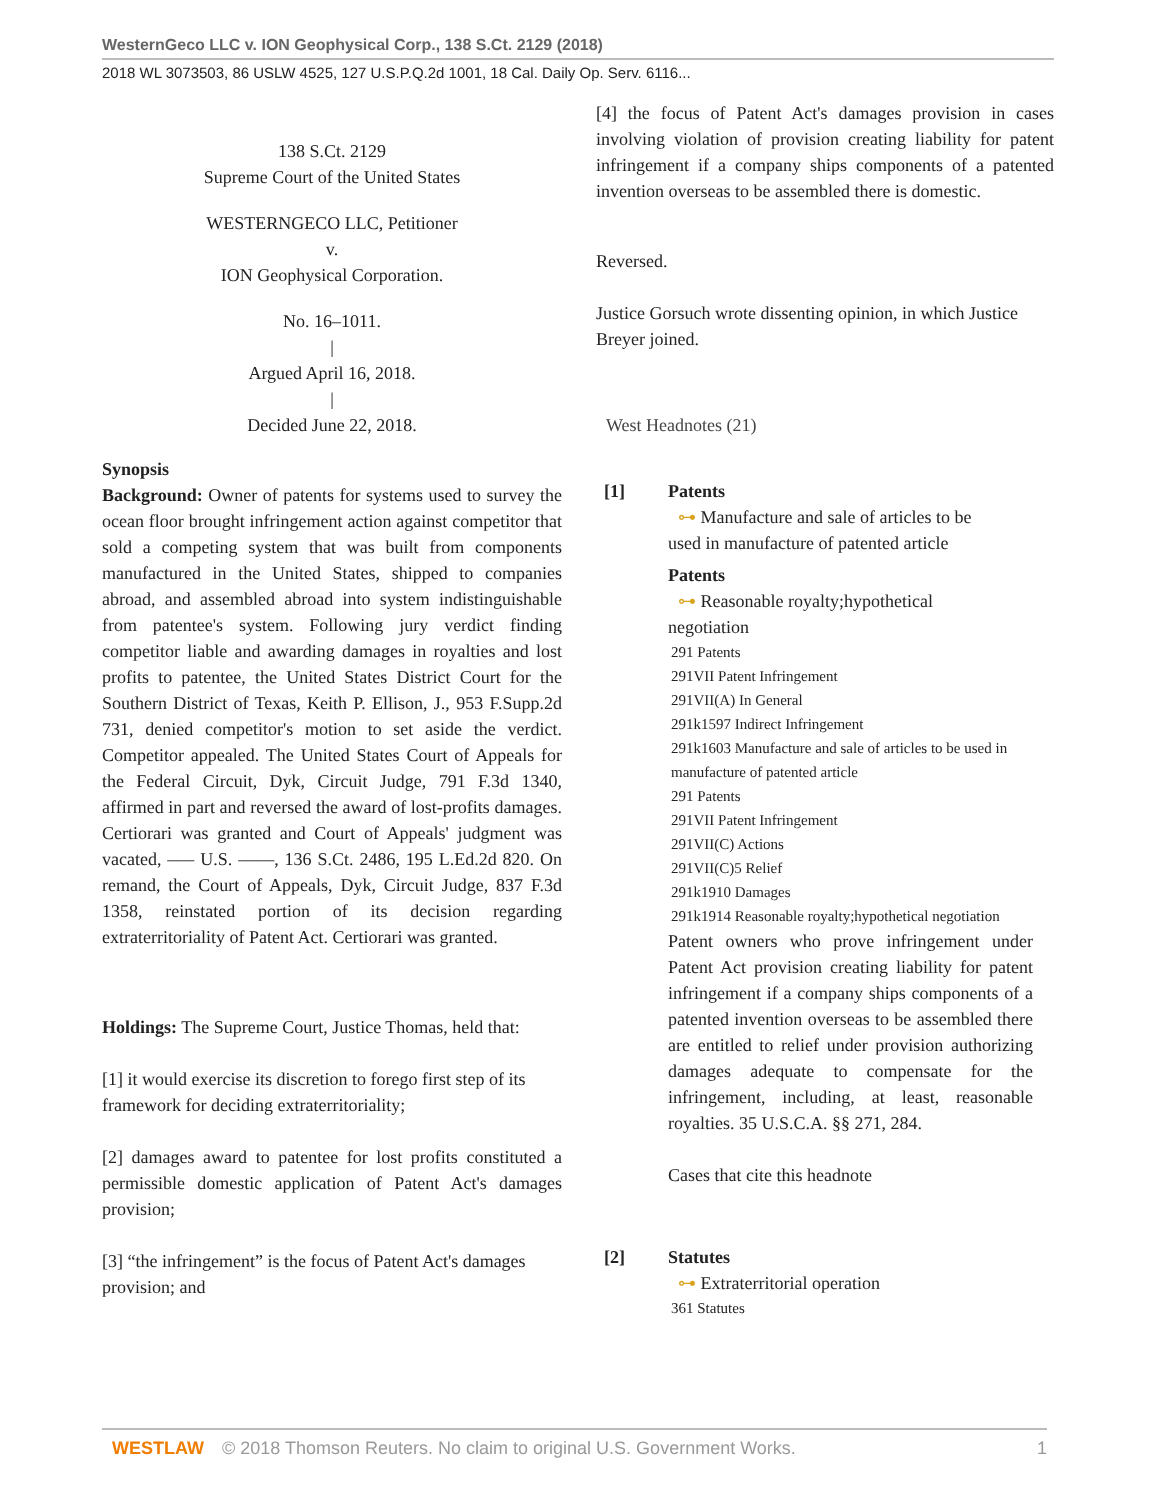WesternGeco LLC v. ION Geophysical Corp., 138 S.Ct. 2129 (2018)
2018 WL 3073503, 86 USLW 4525, 127 U.S.P.Q.2d 1001, 18 Cal. Daily Op. Serv. 6116...
138 S.Ct. 2129
Supreme Court of the United States
WESTERNGECO LLC, Petitioner
v.
ION Geophysical Corporation.
No. 16–1011.
|
Argued April 16, 2018.
|
Decided June 22, 2018.
Synopsis
Background: Owner of patents for systems used to survey the ocean floor brought infringement action against competitor that sold a competing system that was built from components manufactured in the United States, shipped to companies abroad, and assembled abroad into system indistinguishable from patentee's system. Following jury verdict finding competitor liable and awarding damages in royalties and lost profits to patentee, the United States District Court for the Southern District of Texas, Keith P. Ellison, J., 953 F.Supp.2d 731, denied competitor's motion to set aside the verdict. Competitor appealed. The United States Court of Appeals for the Federal Circuit, Dyk, Circuit Judge, 791 F.3d 1340, affirmed in part and reversed the award of lost-profits damages. Certiorari was granted and Court of Appeals' judgment was vacated, ––– U.S. ––––, 136 S.Ct. 2486, 195 L.Ed.2d 820. On remand, the Court of Appeals, Dyk, Circuit Judge, 837 F.3d 1358, reinstated portion of its decision regarding extraterritoriality of Patent Act. Certiorari was granted.
Holdings: The Supreme Court, Justice Thomas, held that:
[1] it would exercise its discretion to forego first step of its framework for deciding extraterritoriality;
[2] damages award to patentee for lost profits constituted a permissible domestic application of Patent Act's damages provision;
[3] “the infringement” is the focus of Patent Act's damages provision; and
[4] the focus of Patent Act's damages provision in cases involving violation of provision creating liability for patent infringement if a company ships components of a patented invention overseas to be assembled there is domestic.
Reversed.
Justice Gorsuch wrote dissenting opinion, in which Justice Breyer joined.
West Headnotes (21)
[1] Patents
⊶ Manufacture and sale of articles to be
used in manufacture of patented article
Patents
⊶ Reasonable royalty;hypothetical
negotiation
291 Patents
291VII Patent Infringement
291VII(A) In General
291k1597 Indirect Infringement
291k1603 Manufacture and sale of articles to be used in manufacture of patented article
291 Patents
291VII Patent Infringement
291VII(C) Actions
291VII(C)5 Relief
291k1910 Damages
291k1914 Reasonable royalty;hypothetical negotiation
Patent owners who prove infringement under Patent Act provision creating liability for patent infringement if a company ships components of a patented invention overseas to be assembled there are entitled to relief under provision authorizing damages adequate to compensate for the infringement, including, at least, reasonable royalties. 35 U.S.C.A. §§ 271, 284.
Cases that cite this headnote
[2] Statutes
⊶ Extraterritorial operation
361 Statutes
WESTLAW © 2018 Thomson Reuters. No claim to original U.S. Government Works. 1